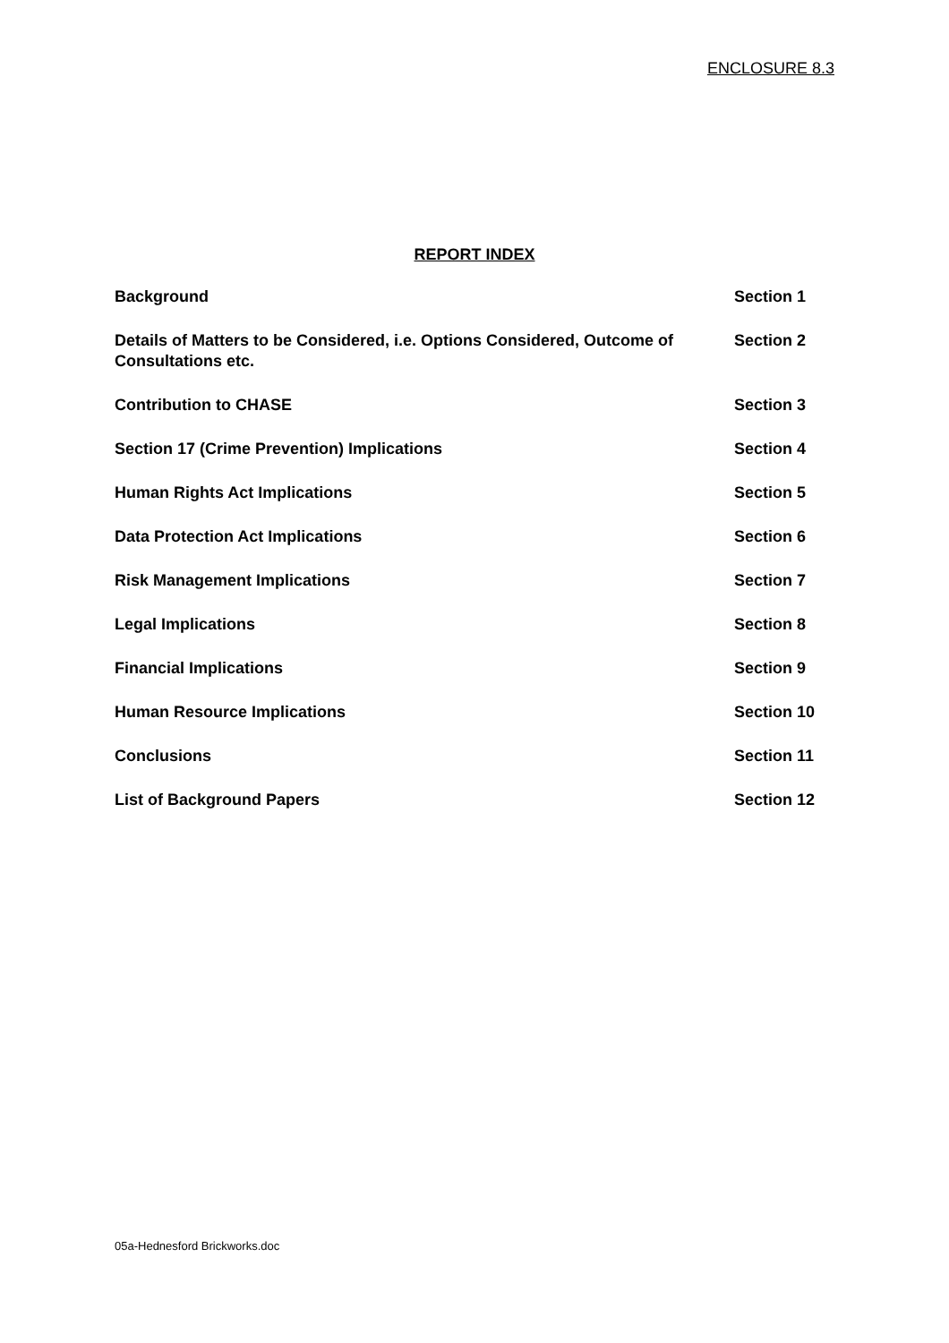ENCLOSURE 8.3
REPORT INDEX
Background Section 1
Details of Matters to be Considered, i.e. Options Considered, Outcome of Consultations etc.
Section 2
Contribution to CHASE Section 3
Section 17 (Crime Prevention) Implications Section 4
Human Rights Act Implications Section 5
Data Protection Act Implications Section 6
Risk Management Implications Section 7
Legal Implications Section 8
Financial Implications Section 9
Human Resource Implications Section 10
Conclusions Section 11
List of Background Papers Section 12
05a-Hednesford Brickworks.doc